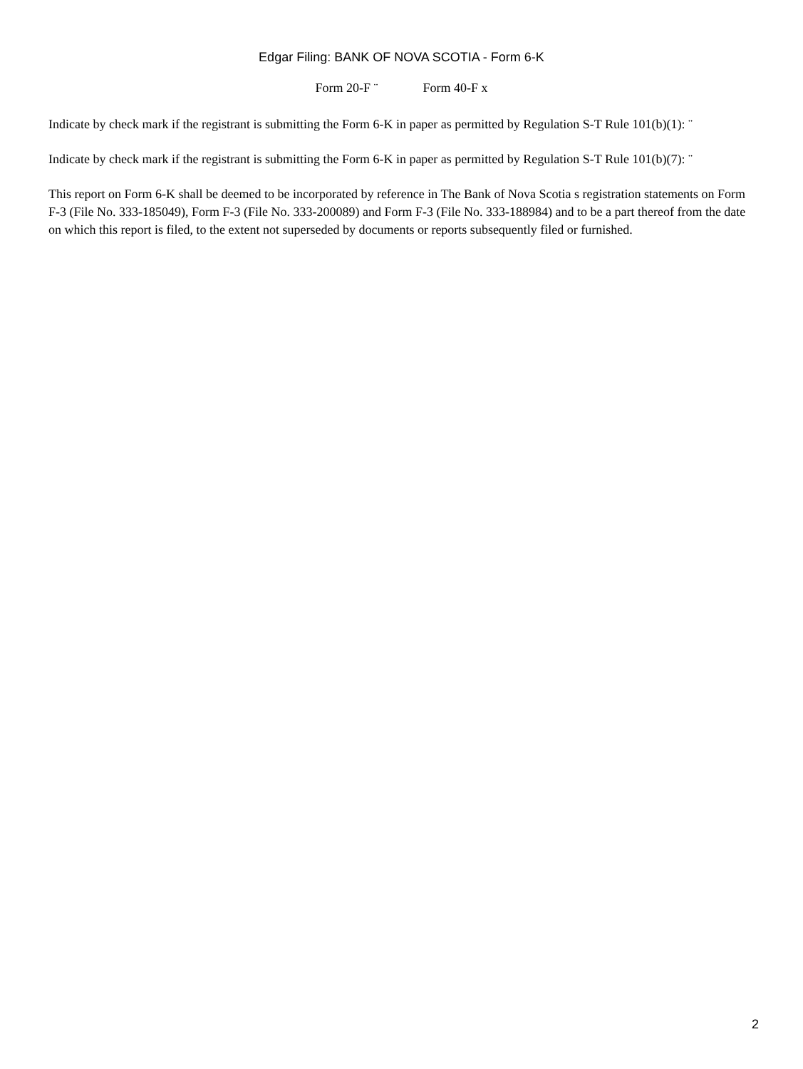Edgar Filing: BANK OF NOVA SCOTIA - Form 6-K
Form 20-F ¨ Form 40-F x
Indicate by check mark if the registrant is submitting the Form 6-K in paper as permitted by Regulation S-T Rule 101(b)(1): ¨
Indicate by check mark if the registrant is submitting the Form 6-K in paper as permitted by Regulation S-T Rule 101(b)(7): ¨
This report on Form 6-K shall be deemed to be incorporated by reference in The Bank of Nova Scotia s registration statements on Form F-3 (File No. 333-185049), Form F-3 (File No. 333-200089) and Form F-3 (File No. 333-188984) and to be a part thereof from the date on which this report is filed, to the extent not superseded by documents or reports subsequently filed or furnished.
2